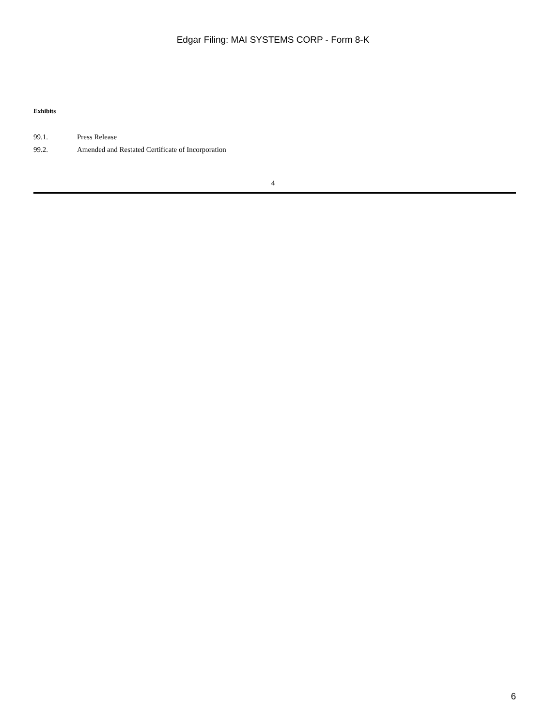Edgar Filing: MAI SYSTEMS CORP - Form 8-K
Exhibits
99.1. Press Release
99.2. Amended and Restated Certificate of Incorporation
4
6